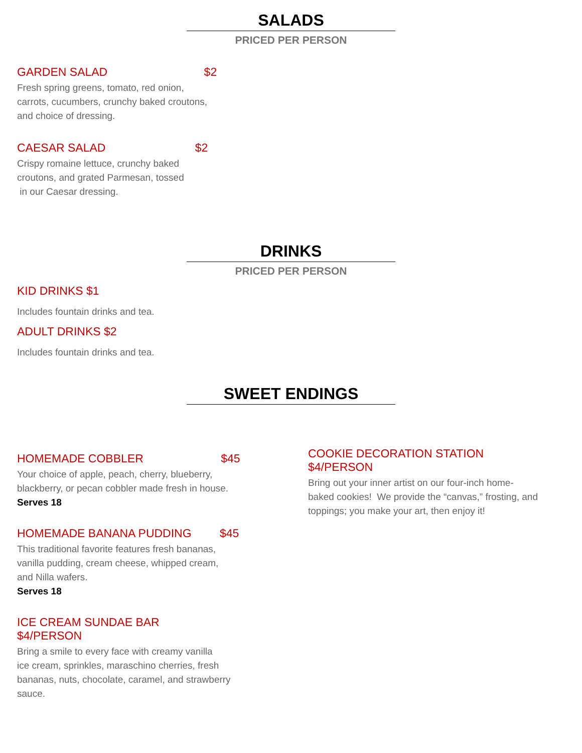SALADS
PRICED PER PERSON
GARDEN SALAD $2
Fresh spring greens, tomato, red onion,
carrots, cucumbers, crunchy baked croutons,
and choice of dressing.
CAESAR SALAD $2
Crispy romaine lettuce, crunchy baked
croutons, and grated Parmesan, tossed
in our Caesar dressing.
DRINKS
PRICED PER PERSON
KID DRINKS $1
Includes fountain drinks and tea.
ADULT DRINKS $2
Includes fountain drinks and tea.
SWEET ENDINGS
HOMEMADE COBBLER $45
Your choice of apple, peach, cherry, blueberry,
blackberry, or pecan cobbler made fresh in house.
Serves 18
HOMEMADE BANANA PUDDING $45
This traditional favorite features fresh bananas,
vanilla pudding, cream cheese, whipped cream,
and Nilla wafers.
Serves 18
ICE CREAM SUNDAE BAR
$4/PERSON
Bring a smile to every face with creamy vanilla
ice cream, sprinkles, maraschino cherries, fresh
bananas, nuts, chocolate, caramel, and strawberry
sauce.
COOKIE DECORATION STATION
$4/PERSON
Bring out your inner artist on our four-inch home-
baked cookies! We provide the “canvas,” frosting, and
toppings; you make your art, then enjoy it!